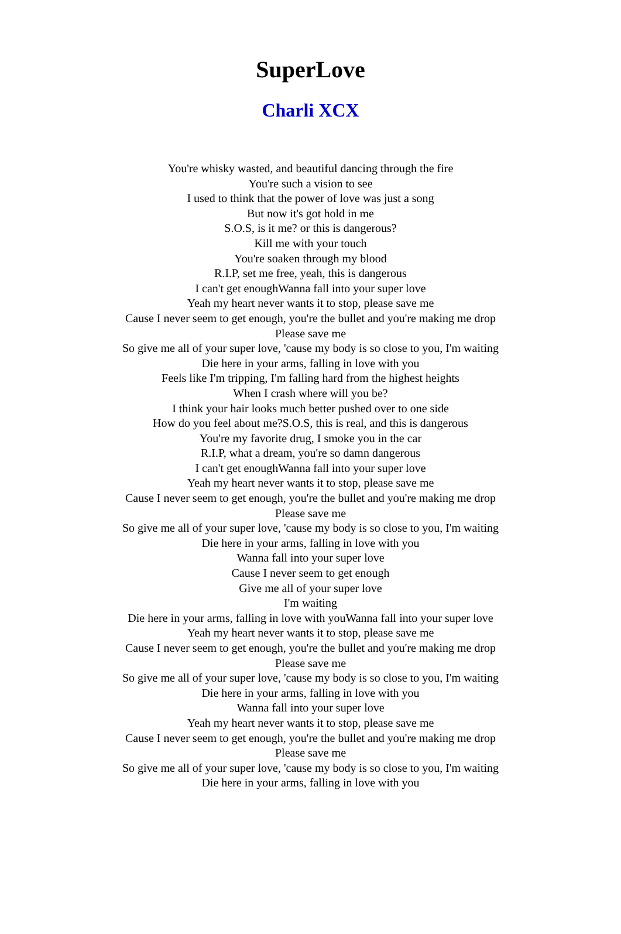SuperLove
Charli XCX
You're whisky wasted, and beautiful dancing through the fire
You're such a vision to see
I used to think that the power of love was just a song
But now it's got hold in me
S.O.S, is it me? or this is dangerous?
Kill me with your touch
You're soaken through my blood
R.I.P, set me free, yeah, this is dangerous
I can't get enoughWanna fall into your super love
Yeah my heart never wants it to stop, please save me
Cause I never seem to get enough, you're the bullet and you're making me drop
Please save me
So give me all of your super love, 'cause my body is so close to you, I'm waiting
Die here in your arms, falling in love with you
Feels like I'm tripping, I'm falling hard from the highest heights
When I crash where will you be?
I think your hair looks much better pushed over to one side
How do you feel about me?S.O.S, this is real, and this is dangerous
You're my favorite drug, I smoke you in the car
R.I.P, what a dream, you're so damn dangerous
I can't get enoughWanna fall into your super love
Yeah my heart never wants it to stop, please save me
Cause I never seem to get enough, you're the bullet and you're making me drop
Please save me
So give me all of your super love, 'cause my body is so close to you, I'm waiting
Die here in your arms, falling in love with you
Wanna fall into your super love
Cause I never seem to get enough
Give me all of your super love
I'm waiting
Die here in your arms, falling in love with youWanna fall into your super love
Yeah my heart never wants it to stop, please save me
Cause I never seem to get enough, you're the bullet and you're making me drop
Please save me
So give me all of your super love, 'cause my body is so close to you, I'm waiting
Die here in your arms, falling in love with you
Wanna fall into your super love
Yeah my heart never wants it to stop, please save me
Cause I never seem to get enough, you're the bullet and you're making me drop
Please save me
So give me all of your super love, 'cause my body is so close to you, I'm waiting
Die here in your arms, falling in love with you